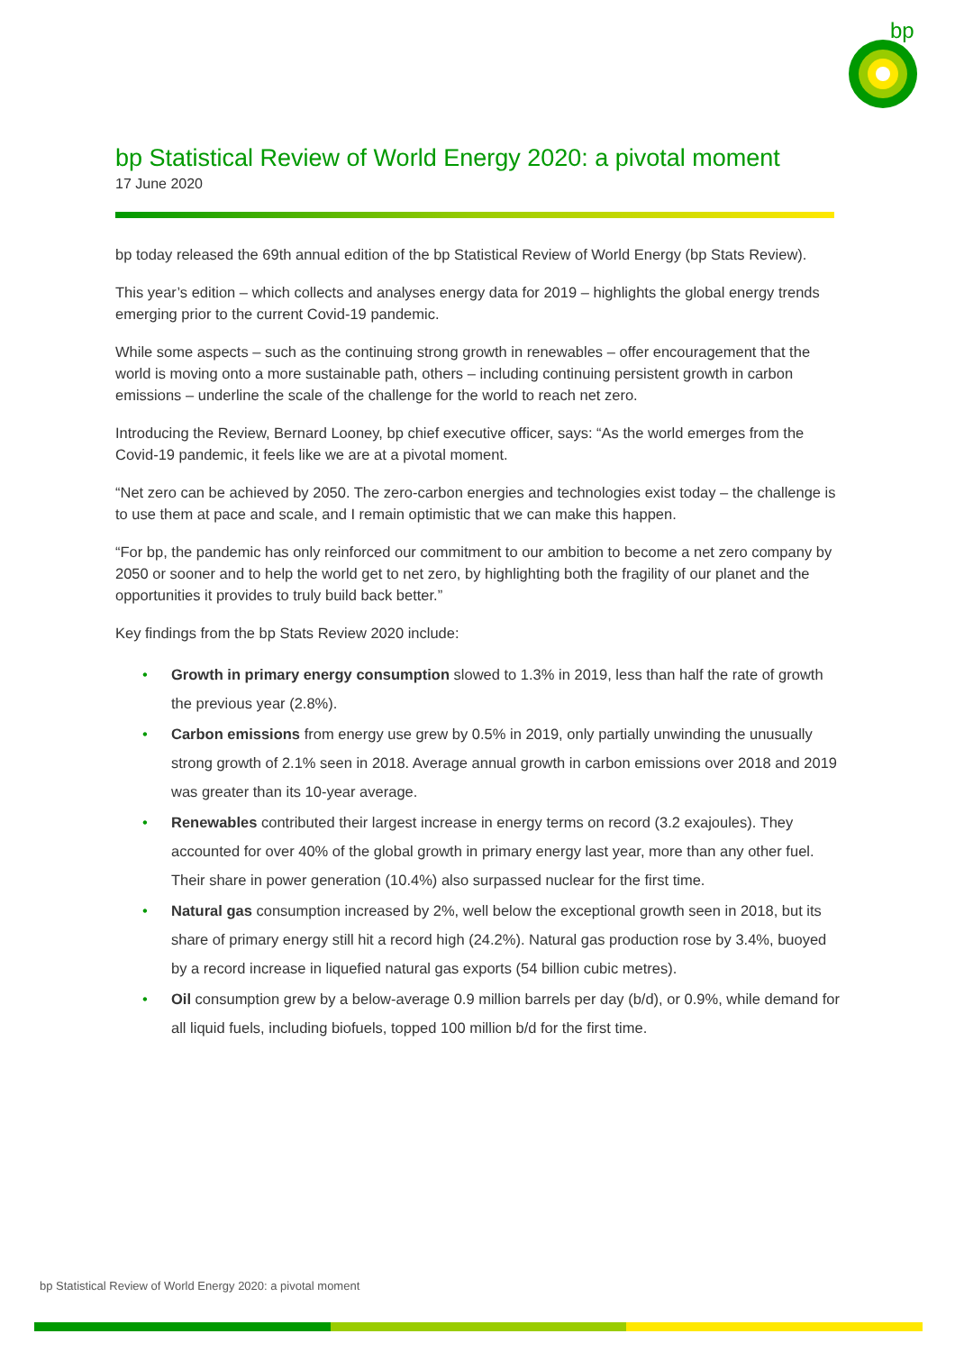bp
bp Statistical Review of World Energy 2020: a pivotal moment
17 June 2020
bp today released the 69th annual edition of the bp Statistical Review of World Energy (bp Stats Review).
This year’s edition – which collects and analyses energy data for 2019 – highlights the global energy trends emerging prior to the current Covid-19 pandemic.
While some aspects – such as the continuing strong growth in renewables – offer encouragement that the world is moving onto a more sustainable path, others – including continuing persistent growth in carbon emissions – underline the scale of the challenge for the world to reach net zero.
Introducing the Review, Bernard Looney, bp chief executive officer, says: “As the world emerges from the Covid-19 pandemic, it feels like we are at a pivotal moment.
“Net zero can be achieved by 2050. The zero-carbon energies and technologies exist today – the challenge is to use them at pace and scale, and I remain optimistic that we can make this happen.
“For bp, the pandemic has only reinforced our commitment to our ambition to become a net zero company by 2050 or sooner and to help the world get to net zero, by highlighting both the fragility of our planet and the opportunities it provides to truly build back better.”
Key findings from the bp Stats Review 2020 include:
• Growth in primary energy consumption slowed to 1.3% in 2019, less than half the rate of growth the previous year (2.8%).
• Carbon emissions from energy use grew by 0.5% in 2019, only partially unwinding the unusually strong growth of 2.1% seen in 2018. Average annual growth in carbon emissions over 2018 and 2019 was greater than its 10-year average.
• Renewables contributed their largest increase in energy terms on record (3.2 exajoules). They accounted for over 40% of the global growth in primary energy last year, more than any other fuel. Their share in power generation (10.4%) also surpassed nuclear for the first time.
• Natural gas consumption increased by 2%, well below the exceptional growth seen in 2018, but its share of primary energy still hit a record high (24.2%). Natural gas production rose by 3.4%, buoyed by a record increase in liquefied natural gas exports (54 billion cubic metres).
• Oil consumption grew by a below-average 0.9 million barrels per day (b/d), or 0.9%, while demand for all liquid fuels, including biofuels, topped 100 million b/d for the first time.
bp Statistical Review of World Energy 2020: a pivotal moment